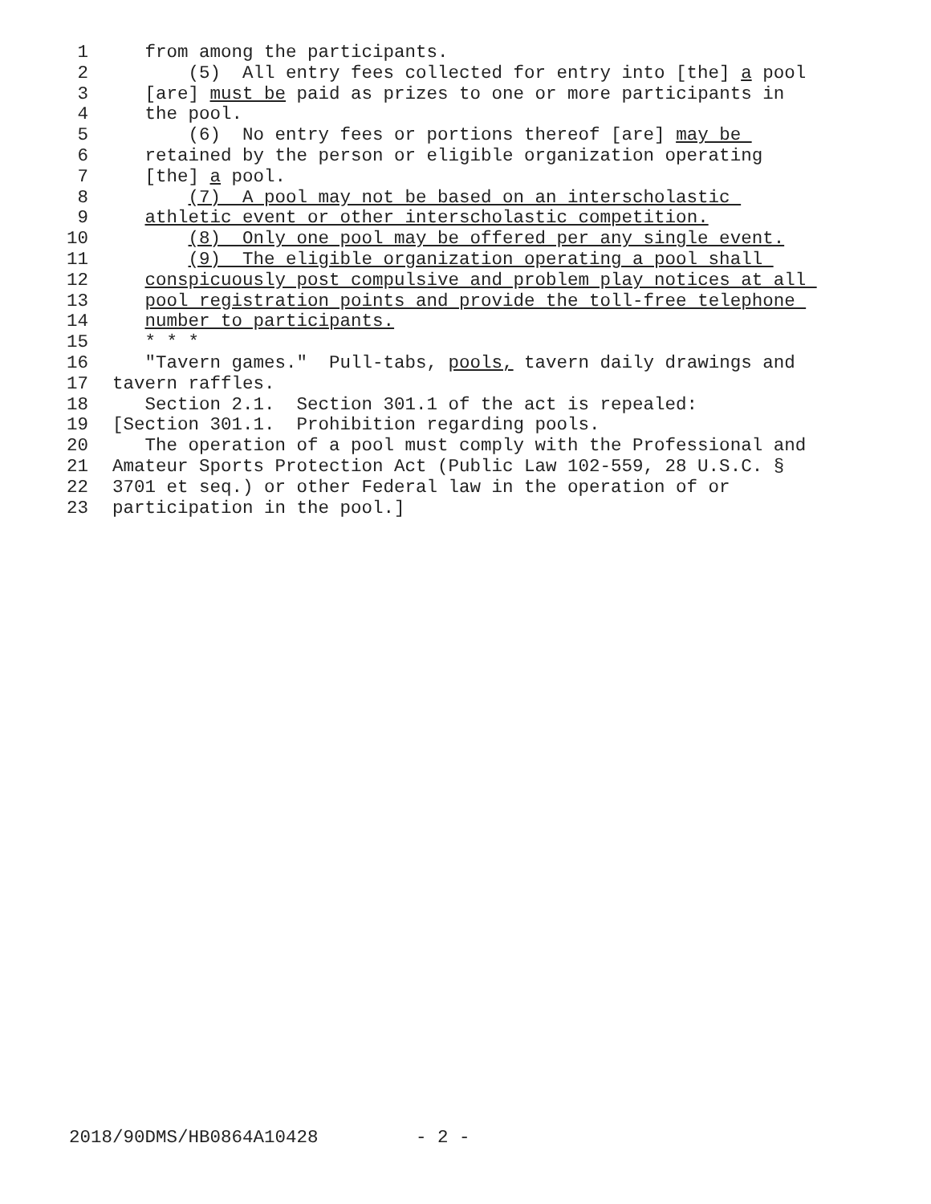1 from among the participants.
2 (5) All entry fees collected for entry into [the] a pool
3 [are] must be paid as prizes to one or more participants in
4 the pool.
5 (6) No entry fees or portions thereof [are] may be
6 retained by the person or eligible organization operating
7 [the] a pool.
8 (7) A pool may not be based on an interscholastic
9 athletic event or other interscholastic competition.
10 (8) Only one pool may be offered per any single event.
11 (9) The eligible organization operating a pool shall
12 conspicuously post compulsive and problem play notices at all
13 pool registration points and provide the toll-free telephone
14 number to participants.
15 * * *
16 "Tavern games." Pull-tabs, pools, tavern daily drawings and
17 tavern raffles.
18 Section 2.1. Section 301.1 of the act is repealed:
19 [Section 301.1. Prohibition regarding pools.
20 The operation of a pool must comply with the Professional and
21 Amateur Sports Protection Act (Public Law 102-559, 28 U.S.C. §
22 3701 et seq.) or other Federal law in the operation of or
23 participation in the pool.]
2018/90DMS/HB0864A10428 - 2 -